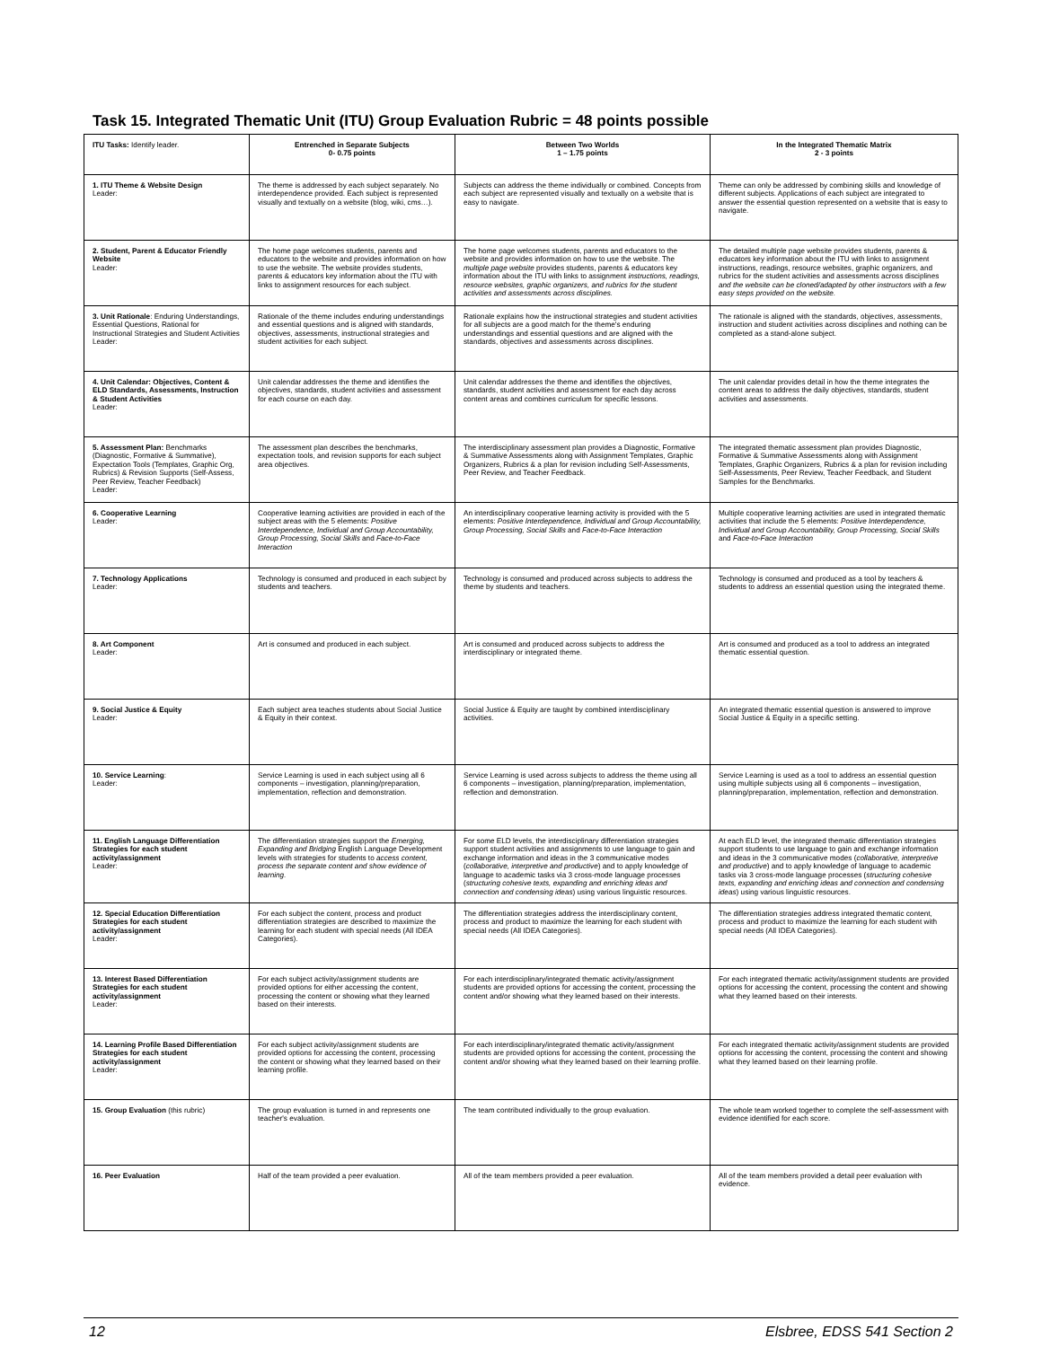Task 15. Integrated Thematic Unit (ITU) Group Evaluation Rubric = 48 points possible
| ITU Tasks: Identify leader. | Entrenched in Separate Subjects 0- 0.75 points | Between Two Worlds 1 – 1.75 points | In the Integrated Thematic Matrix 2 - 3 points |
| --- | --- | --- | --- |
| 1. ITU Theme & Website Design Leader: | The theme is addressed by each subject separately. No interdependence provided. Each subject is represented visually and textually on a website (blog, wiki, cms…). | Subjects can address the theme individually or combined. Concepts from each subject are represented visually and textually on a website that is easy to navigate. | Theme can only be addressed by combining skills and knowledge of different subjects. Applications of each subject are integrated to answer the essential question represented on a website that is easy to navigate. |
| 2. Student, Parent & Educator Friendly Website Leader: | The home page welcomes students, parents and educators to the website and provides information on how to use the website. The website provides students, parents & educators key information about the ITU with links to assignment resources for each subject. | The home page welcomes students, parents and educators to the website and provides information on how to use the website. The multiple page website provides students, parents & educators key information about the ITU with links to assignment instructions, readings, resource websites, graphic organizers, and rubrics for the student activities and assessments across disciplines. | The detailed multiple page website provides students, parents & educators key information about the ITU with links to assignment instructions, readings, resource websites, graphic organizers, and rubrics for the student activities and assessments across disciplines and the website can be cloned/adapted by other instructors with a few easy steps provided on the website. |
| 3. Unit Rationale : Enduring Understandings, Essential Questions, Rational for Instructional Strategies and Student Activities Leader: | Rationale of the theme includes enduring understandings and essential questions and is aligned with standards, objectives, assessments, instructional strategies and student activities for each subject. | Rationale explains how the instructional strategies and student activities for all subjects are a good match for the theme's enduring understandings and essential questions and are aligned with the standards, objectives and assessments across disciplines. | The rationale is aligned with the standards, objectives, assessments, instruction and student activities across disciplines and nothing can be completed as a stand-alone subject. |
| 4. Unit Calendar: Objectives, Content & ELD Standards, Assessments, Instruction & Student Activities Leader: | Unit calendar addresses the theme and identifies the objectives, standards, student activities and assessment for each course on each day. | Unit calendar addresses the theme and identifies the objectives, standards, student activities and assessment for each day across content areas and combines curriculum for specific lessons. | The unit calendar provides detail in how the theme integrates the content areas to address the daily objectives, standards, student activities and assessments. |
| 5. Assessment Plan: Benchmarks (Diagnostic, Formative & Summative), Expectation Tools (Templates, Graphic Org, Rubrics) & Revision Supports (Self-Assess, Peer Review, Teacher Feedback) Leader: | The assessment plan describes the benchmarks, expectation tools, and revision supports for each subject area objectives. | The interdisciplinary assessment plan provides a Diagnostic, Formative & Summative Assessments along with Assignment Templates, Graphic Organizers, Rubrics & a plan for revision including Self-Assessments, Peer Review, and Teacher Feedback. | The integrated thematic assessment plan provides Diagnostic, Formative & Summative Assessments along with Assignment Templates, Graphic Organizers, Rubrics & a plan for revision including Self-Assessments, Peer Review, Teacher Feedback, and Student Samples for the Benchmarks. |
| 6. Cooperative Learning Leader: | Cooperative learning activities are provided in each of the subject areas with the 5 elements: Positive Interdependence, Individual and Group Accountability, Group Processing, Social Skills and Face-to-Face Interaction | An interdisciplinary cooperative learning activity is provided with the 5 elements: Positive Interdependence, Individual and Group Accountability, Group Processing, Social Skills and Face-to-Face Interaction | Multiple cooperative learning activities are used in integrated thematic activities that include the 5 elements: Positive Interdependence, Individual and Group Accountability, Group Processing, Social Skills and Face-to-Face Interaction |
| 7. Technology Applications Leader: | Technology is consumed and produced in each subject by students and teachers. | Technology is consumed and produced across subjects to address the theme by students and teachers. | Technology is consumed and produced as a tool by teachers & students to address an essential question using the integrated theme. |
| 8. Art Component Leader: | Art is consumed and produced in each subject. | Art is consumed and produced across subjects to address the interdisciplinary or integrated theme. | Art is consumed and produced as a tool to address an integrated thematic essential question. |
| 9. Social Justice & Equity Leader: | Each subject area teaches students about Social Justice & Equity in their context. | Social Justice & Equity are taught by combined interdisciplinary activities. | An integrated thematic essential question is answered to improve Social Justice & Equity in a specific setting. |
| 10. Service Learning : Leader: | Service Learning is used in each subject using all 6 components – investigation, planning/preparation, implementation, reflection and demonstration. | Service Learning is used across subjects to address the theme using all 6 components – investigation, planning/preparation, implementation, reflection and demonstration. | Service Learning is used as a tool to address an essential question using multiple subjects using all 6 components – investigation, planning/preparation, implementation, reflection and demonstration. |
| 11. English Language Differentiation Strategies for each student activity/assignment Leader: | The differentiation strategies support the Emerging, Expanding and Bridging English Language Development levels with strategies for students to access content, process the separate content and show evidence of learning. | For some ELD levels, the interdisciplinary differentiation strategies support student activities and assignments to use language to gain and exchange information and ideas in the 3 communicative modes ( collaborative, interpretive and productive ) and to apply knowledge of language to academic tasks via 3 cross-mode language processes ( structuring cohesive texts, expanding and enriching ideas and connection and condensing ideas ) using various linguistic resources. | At each ELD level, the integrated thematic differentiation strategies support students to use language to gain and exchange information and ideas in the 3 communicative modes ( collaborative, interpretive and productive ) and to apply knowledge of language to academic tasks via 3 cross-mode language processes ( structuring cohesive texts, expanding and enriching ideas and connection and condensing ideas ) using various linguistic resources. |
| 12. Special Education Differentiation Strategies for each student activity/assignment Leader: | For each subject the content, process and product differentiation strategies are described to maximize the learning for each student with special needs (All IDEA Categories). | The differentiation strategies address the interdisciplinary content, process and product to maximize the learning for each student with special needs (All IDEA Categories). | The differentiation strategies address integrated thematic content, process and product to maximize the learning for each student with special needs (All IDEA Categories). |
| 13. Interest Based Differentiation Strategies for each student activity/assignment Leader: | For each subject activity/assignment students are provided options for either accessing the content, processing the content or showing what they learned based on their interests. | For each interdisciplinary/integrated thematic activity/assignment students are provided options for accessing the content, processing the content and/or showing what they learned based on their interests. | For each integrated thematic activity/assignment students are provided options for accessing the content, processing the content and showing what they learned based on their interests. |
| 14. Learning Profile Based Differentiation Strategies for each student activity/assignment Leader: | For each subject activity/assignment students are provided options for accessing the content, processing the content or showing what they learned based on their learning profile. | For each interdisciplinary/integrated thematic activity/assignment students are provided options for accessing the content, processing the content and/or showing what they learned based on their learning profile. | For each integrated thematic activity/assignment students are provided options for accessing the content, processing the content and showing what they learned based on their learning profile. |
| 15. Group Evaluation (this rubric) | The group evaluation is turned in and represents one teacher's evaluation. | The team contributed individually to the group evaluation. | The whole team worked together to complete the self-assessment with evidence identified for each score. |
| 16. Peer Evaluation | Half of the team provided a peer evaluation. | All of the team members provided a peer evaluation. | All of the team members provided a detail peer evaluation with evidence. |
12 Elsbree, EDSS 541 Section 2